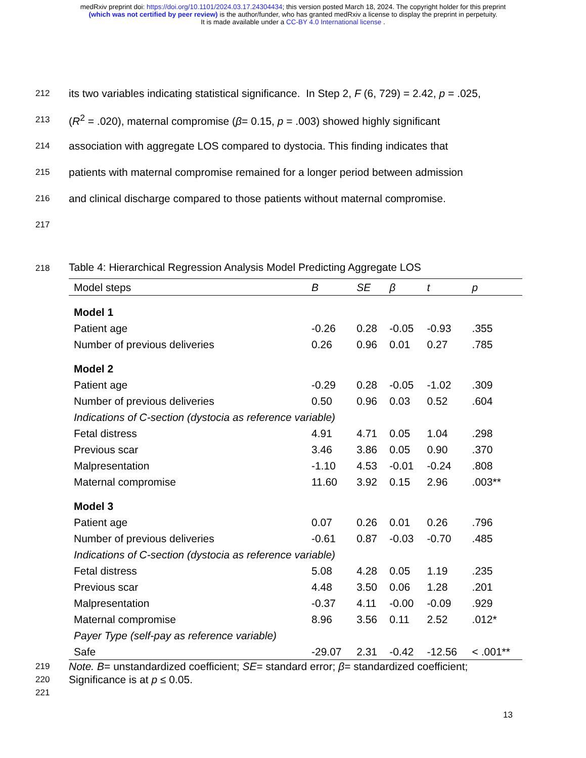medRxiv preprint doi: https://doi.org/10.1101/2024.03.17.24304434; this version posted March 18, 2024. The copyright holder for this preprint
(which was not certified by peer review) is the author/funder, who has granted medRxiv a license to display the preprint in perpetuity.
It is made available under a CC-BY 4.0 International license .
212 its two variables indicating statistical significance. In Step 2, F (6, 729) = 2.42, p = .025,
213 (R<sup>2</sup> = .020), maternal compromise (β= 0.15, p = .003) showed highly significant
214 association with aggregate LOS compared to dystocia. This finding indicates that
215 patients with maternal compromise remained for a longer period between admission
216 and clinical discharge compared to those patients without maternal compromise.
217
218 Table 4: Hierarchical Regression Analysis Model Predicting Aggregate LOS
| Model steps | B | SE | β | t | p |
| --- | --- | --- | --- | --- | --- |
| Model 1 | | | | | |
| Patient age | -0.26 | 0.28 | -0.05 | -0.93 | .355 |
| Number of previous deliveries | 0.26 | 0.96 | 0.01 | 0.27 | .785 |
| Model 2 | | | | | |
| Patient age | -0.29 | 0.28 | -0.05 | -1.02 | .309 |
| Number of previous deliveries | 0.50 | 0.96 | 0.03 | 0.52 | .604 |
| Indications of C-section (dystocia as reference variable) | | | | | |
| Fetal distress | 4.91 | 4.71 | 0.05 | 1.04 | .298 |
| Previous scar | 3.46 | 3.86 | 0.05 | 0.90 | .370 |
| Malpresentation | -1.10 | 4.53 | -0.01 | -0.24 | .808 |
| Maternal compromise | 11.60 | 3.92 | 0.15 | 2.96 | .003** |
| Model 3 | | | | | |
| Patient age | 0.07 | 0.26 | 0.01 | 0.26 | .796 |
| Number of previous deliveries | -0.61 | 0.87 | -0.03 | -0.70 | .485 |
| Indications of C-section (dystocia as reference variable) | | | | | |
| Fetal distress | 5.08 | 4.28 | 0.05 | 1.19 | .235 |
| Previous scar | 4.48 | 3.50 | 0.06 | 1.28 | .201 |
| Malpresentation | -0.37 | 4.11 | -0.00 | -0.09 | .929 |
| Maternal compromise | 8.96 | 3.56 | 0.11 | 2.52 | .012* |
| Payer Type (self-pay as reference variable) | | | | | |
| Safe | -29.07 | 2.31 | -0.42 | -12.56 | < .001** |
219 Note. B= unstandardized coefficient; SE= standard error; β= standardized coefficient;
220 Significance is at p ≤ 0.05.
221
13